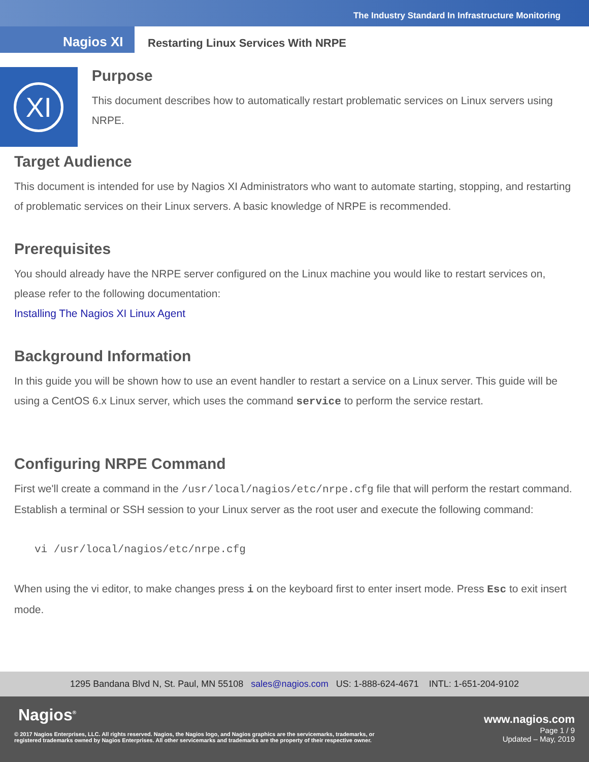The Industry Standard In Infrastructure Monitoring
Nagios XI
Restarting Linux Services With NRPE
XI
Purpose
This document describes how to automatically restart problematic services on Linux servers using NRPE.
Target Audience
This document is intended for use by Nagios XI Administrators who want to automate starting, stopping, and restarting of problematic services on their Linux servers. A basic knowledge of NRPE is recommended.
Prerequisites
You should already have the NRPE server configured on the Linux machine you would like to restart services on, please refer to the following documentation:
Installing The Nagios XI Linux Agent
Background Information
In this guide you will be shown how to use an event handler to restart a service on a Linux server. This guide will be using a CentOS 6.x Linux server, which uses the command service to perform the service restart.
Configuring NRPE Command
First we'll create a command in the /usr/local/nagios/etc/nrpe.cfg file that will perform the restart command. Establish a terminal or SSH session to your Linux server as the root user and execute the following command:
vi /usr/local/nagios/etc/nrpe.cfg
When using the vi editor, to make changes press i on the keyboard first to enter insert mode. Press Esc to exit insert mode.
1295 Bandana Blvd N, St. Paul, MN 55108 sales@nagios.com US: 1-888-624-4671 INTL: 1-651-204-9102
Nagios<sup>®</sup> www.nagios.com
© 2017 Nagios Enterprises, LLC. All rights reserved. Nagios, the Nagios logo, and Nagios graphics are the servicemarks, trademarks, or
registered trademarks owned by Nagios Enterprises. All other servicemarks and trademarks are the property of their respective owner.
Page 1 / 9
Updated – May, 2019